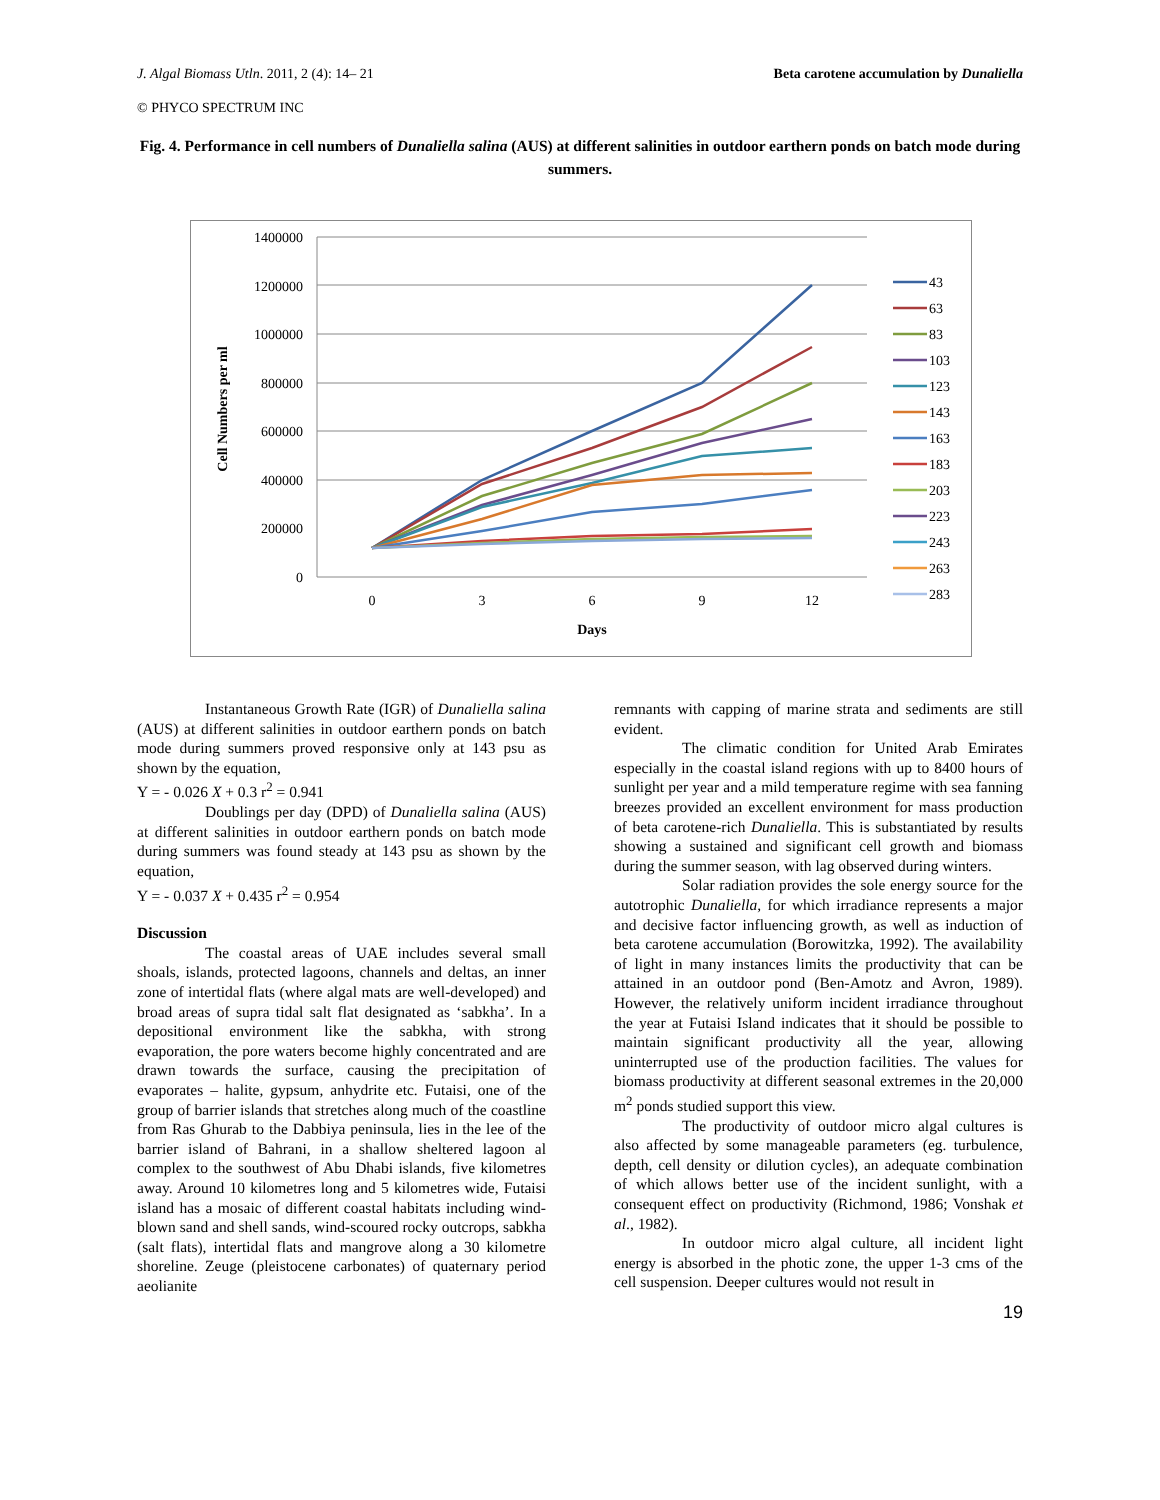J. Algal Biomass Utln. 2011, 2 (4): 14– 21 Beta carotene accumulation by Dunaliella
© PHYCO SPECTRUM INC
Fig. 4. Performance in cell numbers of Dunaliella salina (AUS) at different salinities in outdoor earthern ponds on batch mode during summers.
1400000
1200000
1000000
800000
600000
400000
200000
0
0
3
6
9
12
Days
Cell Numbers per ml
43
63
83
103
123
143
163
183
203
223
243
263
283
Instantaneous Growth Rate (IGR) of Dunaliella salina (AUS) at different salinities in outdoor earthern ponds on batch mode during summers proved responsive only at 143 psu as shown by the equation,
Y = - 0.026 X + 0.3 r<sup>2</sup> = 0.941
Doublings per day (DPD) of Dunaliella salina (AUS) at different salinities in outdoor earthern ponds on batch mode during summers was found steady at 143 psu as shown by the equation,
Y = - 0.037 X + 0.435 r<sup>2</sup> = 0.954
Discussion
The coastal areas of UAE includes several small shoals, islands, protected lagoons, channels and deltas, an inner zone of intertidal flats (where algal mats are well-developed) and broad areas of supra tidal salt flat designated as ‘sabkha’. In a depositional environment like the sabkha, with strong evaporation, the pore waters become highly concentrated and are drawn towards the surface, causing the precipitation of evaporates – halite, gypsum, anhydrite etc. Futaisi, one of the group of barrier islands that stretches along much of the coastline from Ras Ghurab to the Dabbiya peninsula, lies in the lee of the barrier island of Bahrani, in a shallow sheltered lagoon al complex to the southwest of Abu Dhabi islands, five kilometres away. Around 10 kilometres long and 5 kilometres wide, Futaisi island has a mosaic of different coastal habitats including wind-blown sand and shell sands, wind-scoured rocky outcrops, sabkha (salt flats), intertidal flats and mangrove along a 30 kilometre shoreline. Zeuge (pleistocene carbonates) of quaternary period aeolianite
remnants with capping of marine strata and sediments are still evident.
The climatic condition for United Arab Emirates especially in the coastal island regions with up to 8400 hours of sunlight per year and a mild temperature regime with sea fanning breezes provided an excellent environment for mass production of beta carotene-rich Dunaliella. This is substantiated by results showing a sustained and significant cell growth and biomass during the summer season, with lag observed during winters.
Solar radiation provides the sole energy source for the autotrophic Dunaliella, for which irradiance represents a major and decisive factor influencing growth, as well as induction of beta carotene accumulation (Borowitzka, 1992). The availability of light in many instances limits the productivity that can be attained in an outdoor pond (Ben-Amotz and Avron, 1989). However, the relatively uniform incident irradiance throughout the year at Futaisi Island indicates that it should be possible to maintain significant productivity all the year, allowing uninterrupted use of the production facilities. The values for biomass productivity at different seasonal extremes in the 20,000 m<sup>2</sup> ponds studied support this view.
The productivity of outdoor micro algal cultures is also affected by some manageable parameters (eg. turbulence, depth, cell density or dilution cycles), an adequate combination of which allows better use of the incident sunlight, with a consequent effect on productivity (Richmond, 1986; Vonshak et al., 1982).
In outdoor micro algal culture, all incident light energy is absorbed in the photic zone, the upper 1-3 cms of the cell suspension. Deeper cultures would not result in
19